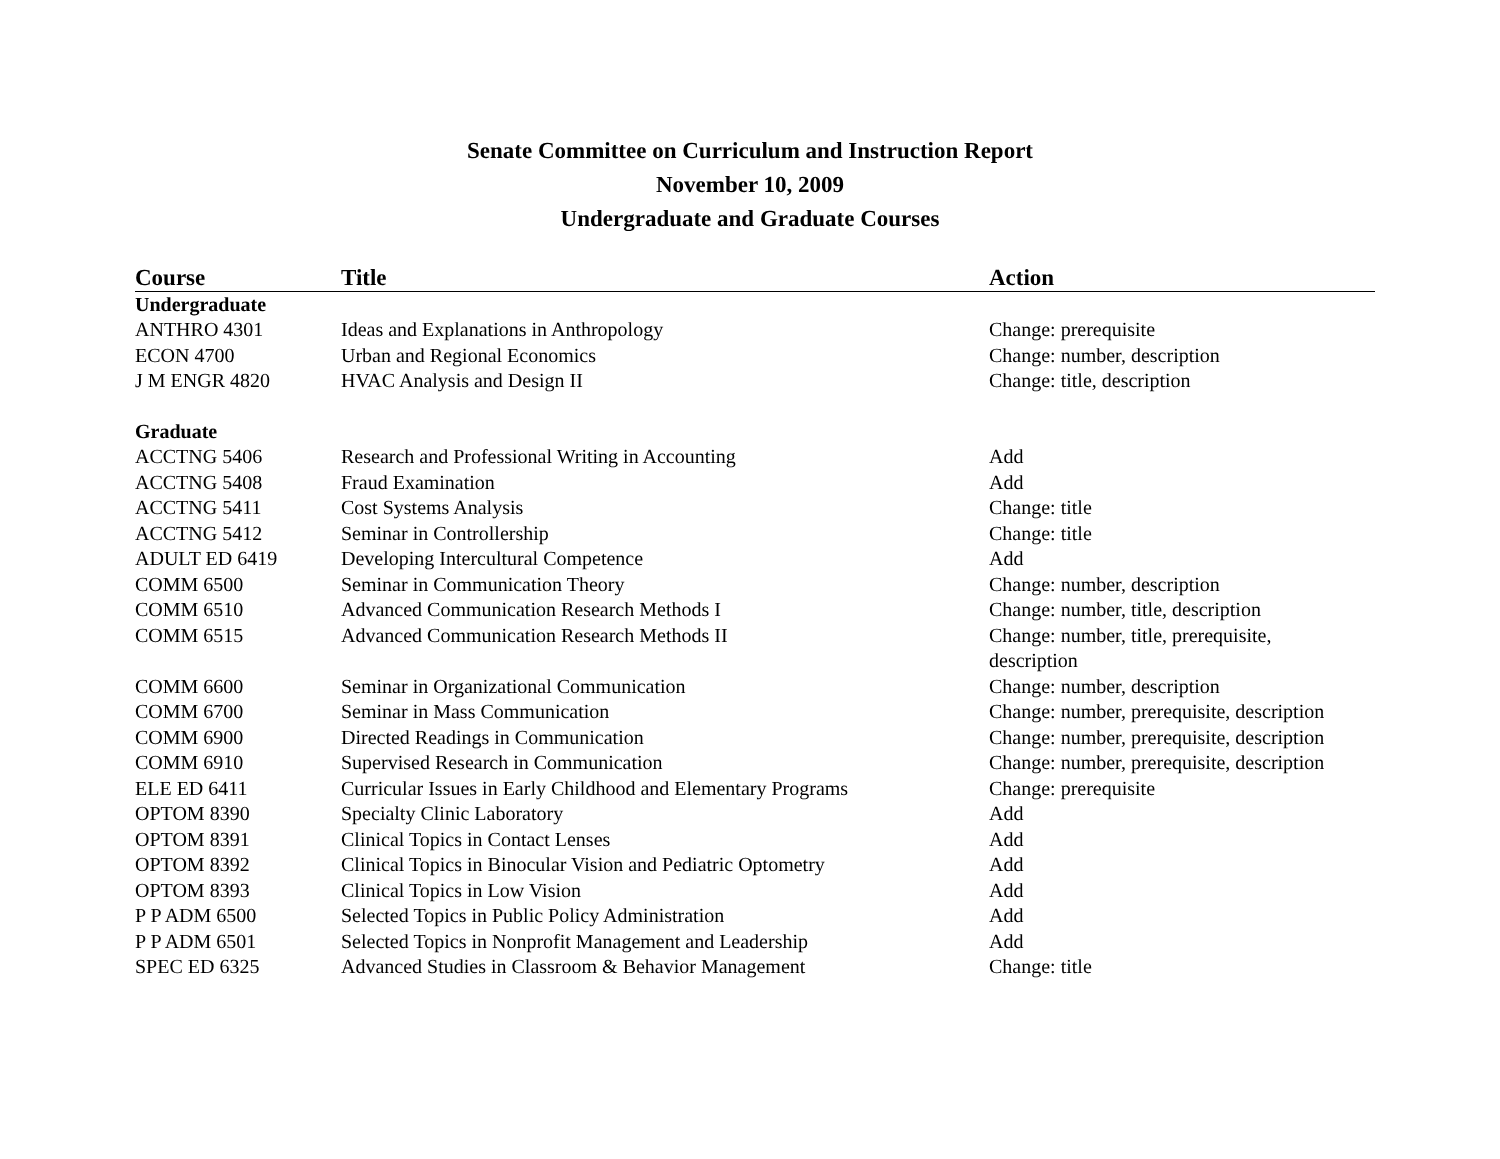Senate Committee on Curriculum and Instruction Report
November 10, 2009
Undergraduate and Graduate Courses
| Course | Title | Action |
| --- | --- | --- |
| Undergraduate | | |
| ANTHRO 4301 | Ideas and Explanations in Anthropology | Change: prerequisite |
| ECON 4700 | Urban and Regional Economics | Change: number, description |
| J M ENGR 4820 | HVAC Analysis and Design II | Change: title, description |
| Graduate | | |
| ACCTNG 5406 | Research and Professional Writing in Accounting | Add |
| ACCTNG 5408 | Fraud Examination | Add |
| ACCTNG 5411 | Cost Systems Analysis | Change: title |
| ACCTNG 5412 | Seminar in Controllership | Change: title |
| ADULT ED 6419 | Developing Intercultural Competence | Add |
| COMM 6500 | Seminar in Communication Theory | Change: number, description |
| COMM 6510 | Advanced Communication Research Methods I | Change: number, title, description |
| COMM 6515 | Advanced Communication Research Methods II | Change: number, title, prerequisite, description |
| COMM 6600 | Seminar in Organizational Communication | Change: number, description |
| COMM 6700 | Seminar in Mass Communication | Change: number, prerequisite, description |
| COMM 6900 | Directed Readings in Communication | Change: number, prerequisite, description |
| COMM 6910 | Supervised Research in Communication | Change: number, prerequisite, description |
| ELE ED 6411 | Curricular Issues in Early Childhood and Elementary Programs | Change: prerequisite |
| OPTOM 8390 | Specialty Clinic Laboratory | Add |
| OPTOM 8391 | Clinical Topics in Contact Lenses | Add |
| OPTOM 8392 | Clinical Topics in Binocular Vision and Pediatric Optometry | Add |
| OPTOM 8393 | Clinical Topics in Low Vision | Add |
| P P ADM 6500 | Selected Topics in Public Policy Administration | Add |
| P P ADM 6501 | Selected Topics in Nonprofit Management and Leadership | Add |
| SPEC ED 6325 | Advanced Studies in Classroom & Behavior Management | Change: title |